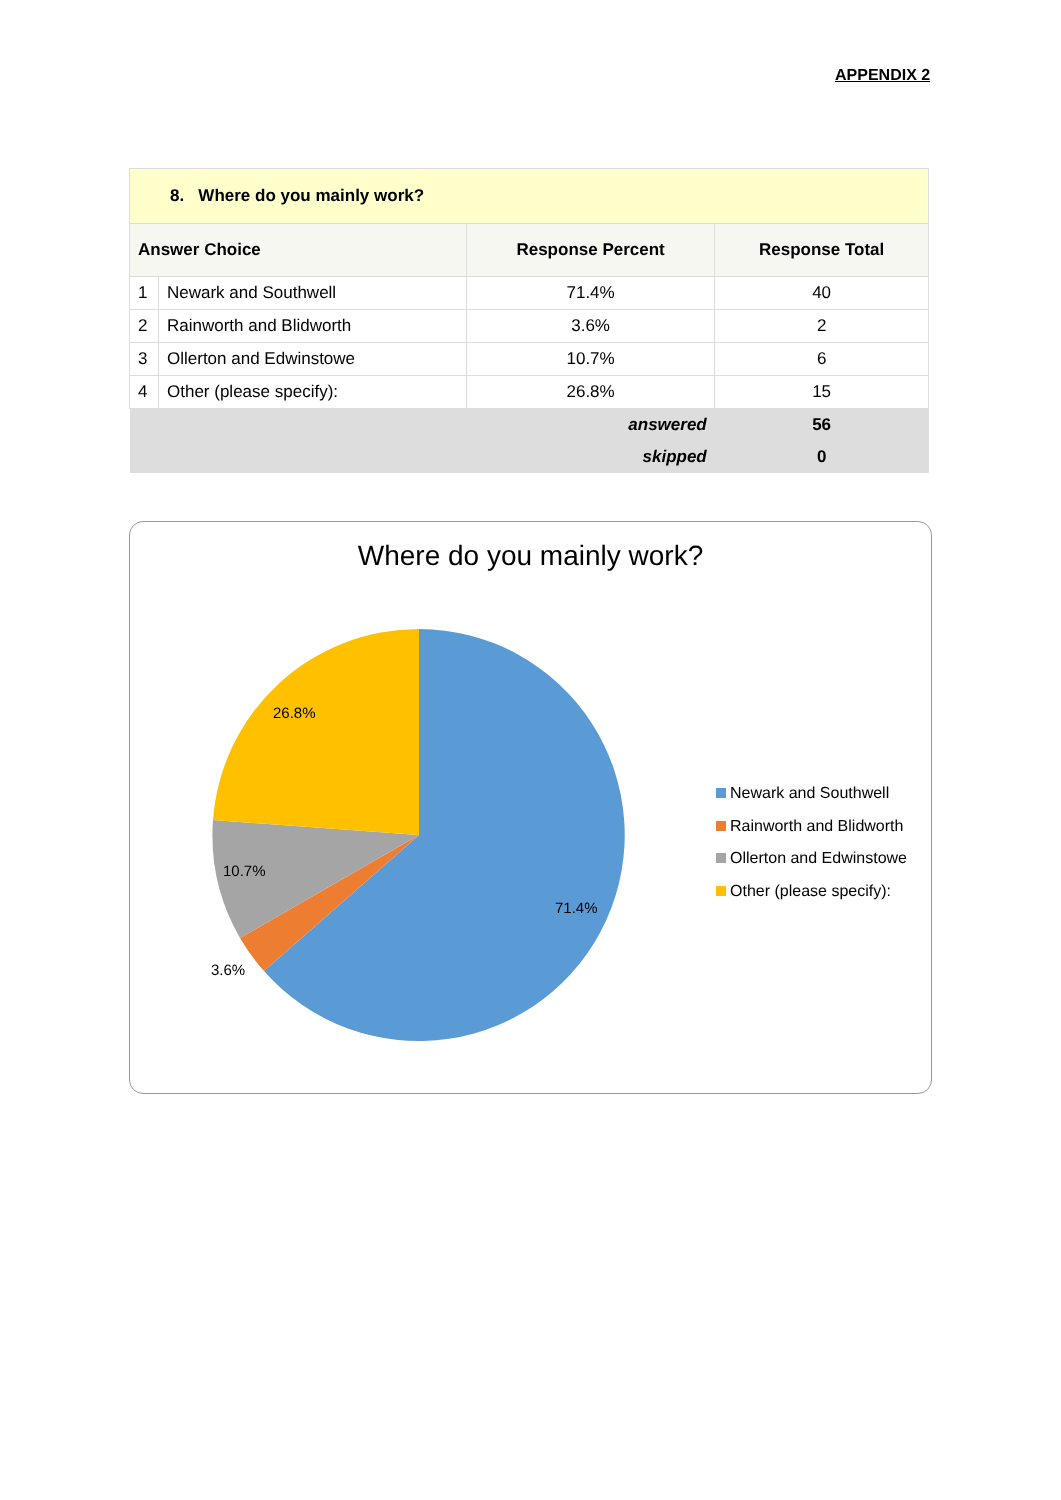APPENDIX 2
| 8. Where do you mainly work? | | | |
| --- | --- | --- | --- |
| Answer Choice | | Response Percent | Response Total |
| 1 | Newark and Southwell | 71.4% | 40 |
| 2 | Rainworth and Blidworth | 3.6% | 2 |
| 3 | Ollerton and Edwinstowe | 10.7% | 6 |
| 4 | Other (please specify): | 26.8% | 15 |
| answered | | | 56 |
| skipped | | | 0 |
Where do you mainly work?
26.8%
10.7%
3.6%
71.4%
Newark and Southwell
Rainworth and Blidworth
Ollerton and Edwinstowe
Other (please specify):